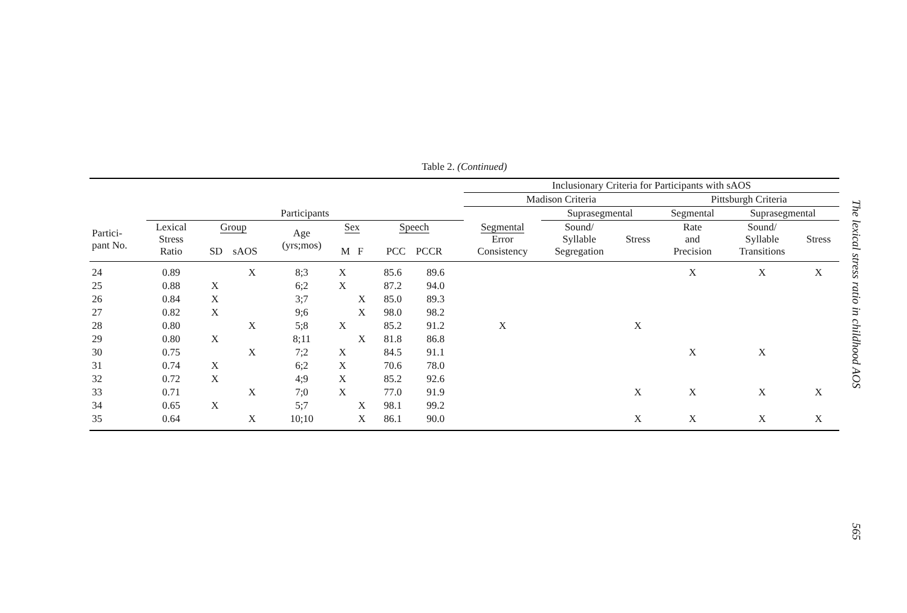Table 2. (Continued)
| | | | | | | | | | | Inclusionary Criteria for Participants with sAOS | | | | | |
| --- | --- | --- | --- | --- | --- | --- | --- | --- | --- | --- | --- | --- | --- | --- | --- |
| | | | | | | | | | | Madison Criteria | | | Pittsburgh Criteria | | |
| | Participants | | | | | | | | | | Suprasegmental | | Segmental | Suprasegmental | |
| Partici- pant No. | Lexical Stress Ratio | Group SD sAOS | | Age (yrs;mos) | Sex M F | | Speech PCC PCCR | | | Segmental Error Consistency | Sound/ Syllable Segregation | Stress | Rate and Precision | Sound/ Syllable Transitions | Stress |
| 24 | 0.89 | | X | 8;3 | X | | 85.6 | 89.6 | | | | | X | X | X |
| 25 | 0.88 | X | | 6;2 | X | | 87.2 | 94.0 | | | | | | | |
| 26 | 0.84 | X | | 3;7 | | X | 85.0 | 89.3 | | | | | | | |
| 27 | 0.82 | X | | 9;6 | | X | 98.0 | 98.2 | | | | | | | |
| 28 | 0.80 | | X | 5;8 | X | | 85.2 | 91.2 | | X | | X | | | |
| 29 | 0.80 | X | | 8;11 | | X | 81.8 | 86.8 | | | | | | | |
| 30 | 0.75 | | X | 7;2 | X | | 84.5 | 91.1 | | | | | X | X | |
| 31 | 0.74 | X | | 6;2 | X | | 70.6 | 78.0 | | | | | | | |
| 32 | 0.72 | X | | 4;9 | X | | 85.2 | 92.6 | | | | | | | |
| 33 | 0.71 | | X | 7;0 | X | | 77.0 | 91.9 | | | | X | X | X | X |
| 34 | 0.65 | X | | 5;7 | | X | 98.1 | 99.2 | | | | | | | |
| 35 | 0.64 | | X | 10;10 | | X | 86.1 | 90.0 | | | | X | X | X | X |
The lexical stress ratio in childhood AOS
565